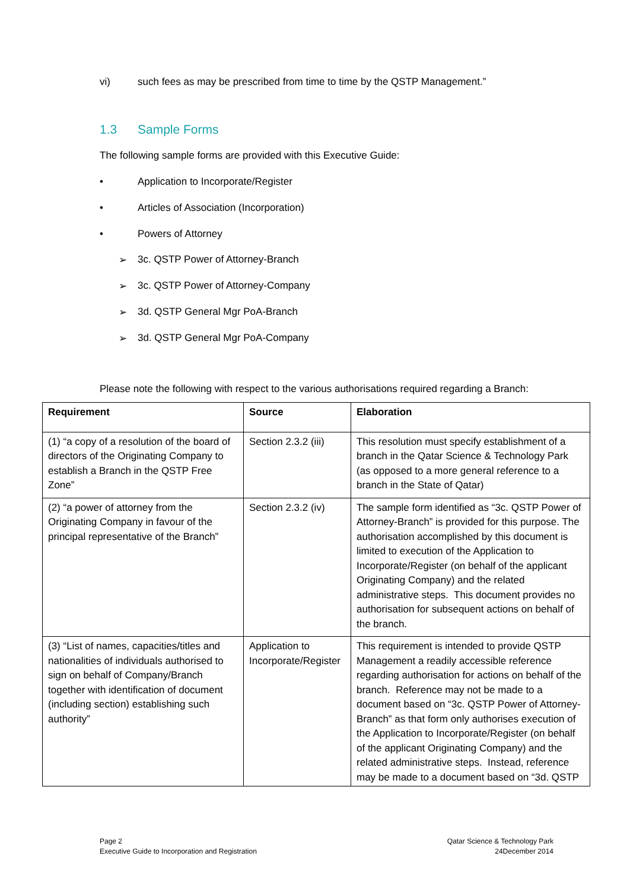vi) such fees as may be prescribed from time to time by the QSTP Management.”
1.3 Sample Forms
The following sample forms are provided with this Executive Guide:
• Application to Incorporate/Register
• Articles of Association (Incorporation)
• Powers of Attorney
➢ 3c. QSTP Power of Attorney-Branch
➢ 3c. QSTP Power of Attorney-Company
➢ 3d. QSTP General Mgr PoA-Branch
➢ 3d. QSTP General Mgr PoA-Company
Please note the following with respect to the various authorisations required regarding a Branch:
| Requirement | Source | Elaboration |
| --- | --- | --- |
| (1) “a copy of a resolution of the board of directors of the Originating Company to establish a Branch in the QSTP Free Zone” | Section 2.3.2 (iii) | This resolution must specify establishment of a branch in the Qatar Science & Technology Park (as opposed to a more general reference to a branch in the State of Qatar) |
| (2) “a power of attorney from the Originating Company in favour of the principal representative of the Branch” | Section 2.3.2 (iv) | The sample form identified as “3c. QSTP Power of Attorney-Branch” is provided for this purpose. The authorisation accomplished by this document is limited to execution of the Application to Incorporate/Register (on behalf of the applicant Originating Company) and the related administrative steps. This document provides no authorisation for subsequent actions on behalf of the branch. |
| (3) “List of names, capacities/titles and nationalities of individuals authorised to sign on behalf of Company/Branch together with identification of document (including section) establishing such authority” | Application to Incorporate/Register | This requirement is intended to provide QSTP Management a readily accessible reference regarding authorisation for actions on behalf of the branch. Reference may not be made to a document based on “3c. QSTP Power of Attorney-Branch” as that form only authorises execution of the Application to Incorporate/Register (on behalf of the applicant Originating Company) and the related administrative steps. Instead, reference may be made to a document based on “3d. QSTP |
Page 2
Executive Guide to Incorporation and Registration
Qatar Science & Technology Park
24December 2014